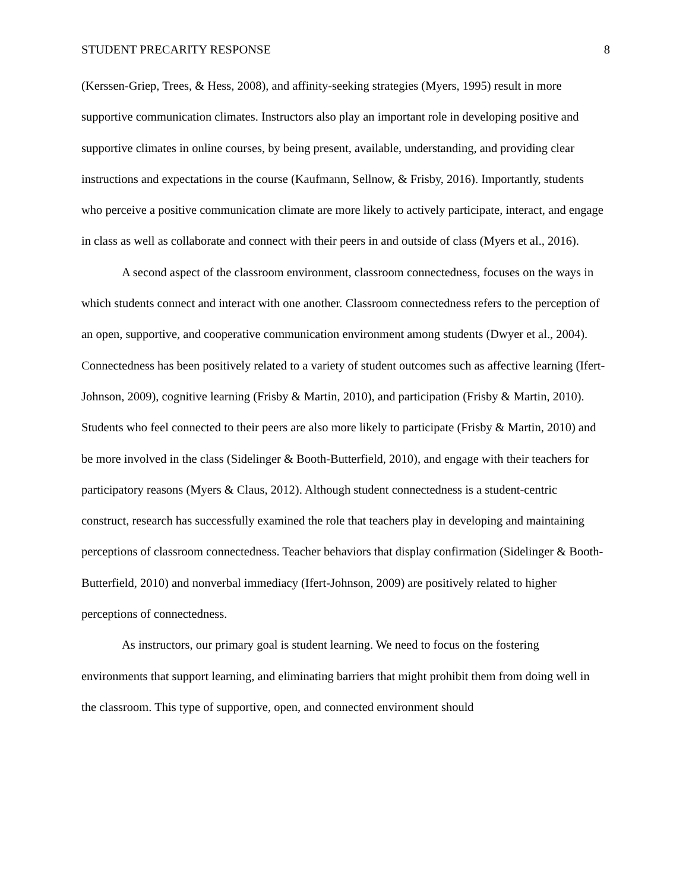STUDENT PRECARITY RESPONSE 8
(Kerssen-Griep, Trees, & Hess, 2008), and affinity-seeking strategies (Myers, 1995) result in more supportive communication climates. Instructors also play an important role in developing positive and supportive climates in online courses, by being present, available, understanding, and providing clear instructions and expectations in the course (Kaufmann, Sellnow, & Frisby, 2016). Importantly, students who perceive a positive communication climate are more likely to actively participate, interact, and engage in class as well as collaborate and connect with their peers in and outside of class (Myers et al., 2016).
A second aspect of the classroom environment, classroom connectedness, focuses on the ways in which students connect and interact with one another. Classroom connectedness refers to the perception of an open, supportive, and cooperative communication environment among students (Dwyer et al., 2004). Connectedness has been positively related to a variety of student outcomes such as affective learning (Ifert-Johnson, 2009), cognitive learning (Frisby & Martin, 2010), and participation (Frisby & Martin, 2010). Students who feel connected to their peers are also more likely to participate (Frisby & Martin, 2010) and be more involved in the class (Sidelinger & Booth-Butterfield, 2010), and engage with their teachers for participatory reasons (Myers & Claus, 2012). Although student connectedness is a student-centric construct, research has successfully examined the role that teachers play in developing and maintaining perceptions of classroom connectedness. Teacher behaviors that display confirmation (Sidelinger & Booth-Butterfield, 2010) and nonverbal immediacy (Ifert-Johnson, 2009) are positively related to higher perceptions of connectedness.
As instructors, our primary goal is student learning. We need to focus on the fostering environments that support learning, and eliminating barriers that might prohibit them from doing well in the classroom. This type of supportive, open, and connected environment should